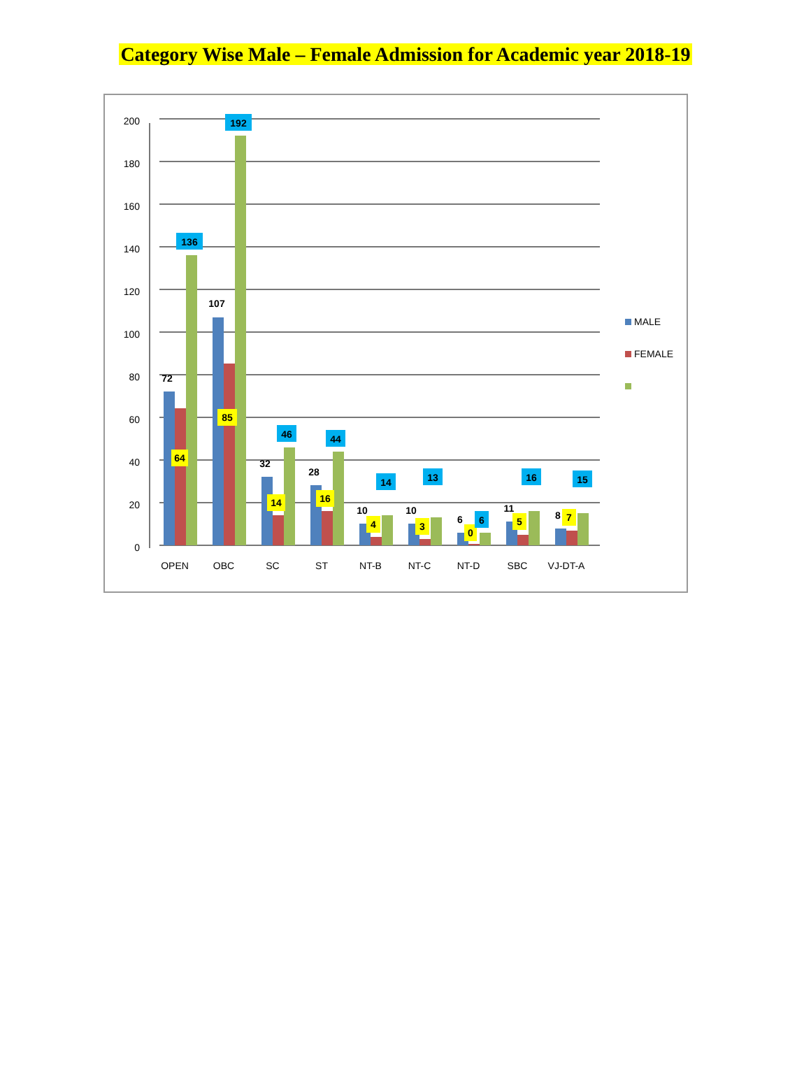Category Wise Male – Female Admission for Academic year 2018-19
0
20
40
60
80
100
120
140
160
180
200
OPEN
OBC
SC
ST
NT-B
NT-C
NT-D
SBC
VJ-DT-A
72
107
32
28
10
10
6
11
8
64
85
14
16
4
3
0
5
7
136
192
46
44
14
13
6
16
15
MALE
FEMALE